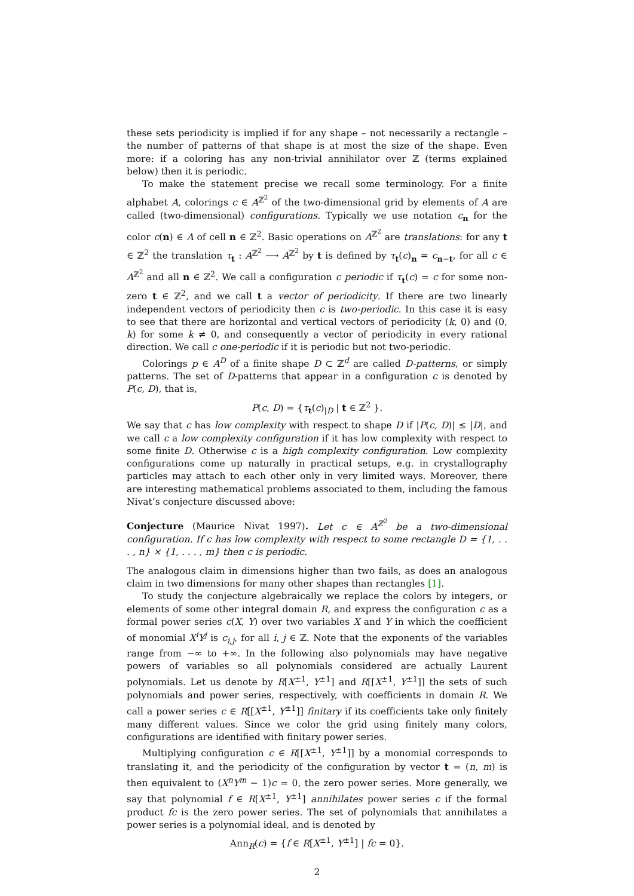these sets periodicity is implied if for any shape – not necessarily a rectangle – the number of patterns of that shape is at most the size of the shape. Even more: if a coloring has any non-trivial annihilator over ℤ (terms explained below) then it is periodic.
To make the statement precise we recall some terminology. For a finite alphabet A, colorings c ∈ A<sup>ℤ<sup>2</sup></sup> of the two-dimensional grid by elements of A are called (two-dimensional) configurations. Typically we use notation c<sub>n</sub> for the color c(n) ∈ A of cell n ∈ ℤ<sup>2</sup>. Basic operations on A<sup>ℤ<sup>2</sup></sup> are translations: for any t ∈ ℤ<sup>2</sup> the translation τ<sub>t</sub> : A<sup>ℤ<sup>2</sup></sup> ⟶ A<sup>ℤ<sup>2</sup></sup> by t is defined by τ<sub>t</sub>(c)<sub>n</sub> = c<sub>n−t</sub>, for all c ∈ A<sup>ℤ<sup>2</sup></sup> and all n ∈ ℤ<sup>2</sup>. We call a configuration c periodic if τ<sub>t</sub>(c) = c for some non-zero t ∈ ℤ<sup>2</sup>, and we call t a vector of periodicity. If there are two linearly independent vectors of periodicity then c is two-periodic. In this case it is easy to see that there are horizontal and vertical vectors of periodicity (k, 0) and (0, k) for some k ≠ 0, and consequently a vector of periodicity in every rational direction. We call c one-periodic if it is periodic but not two-periodic.
Colorings p ∈ A<sup>D</sup> of a finite shape D ⊂ ℤ<sup>d</sup> are called D-patterns, or simply patterns. The set of D-patterns that appear in a configuration c is denoted by P(c, D), that is,
P(c, D) = {τ<sub>t</sub>(c)<sub>|D</sub> | t ∈ ℤ<sup>2</sup> }.
We say that c has low complexity with respect to shape D if |P(c, D)| ≤ |D|, and we call c a low complexity configuration if it has low complexity with respect to some finite D. Otherwise c is a high complexity configuration. Low complexity configurations come up naturally in practical setups, e.g. in crystallography particles may attach to each other only in very limited ways. Moreover, there are interesting mathematical problems associated to them, including the famous Nivat’s conjecture discussed above:
Conjecture (Maurice Nivat 1997). Let c ∈ A<sup>ℤ<sup>2</sup></sup> be a two-dimensional configuration. If c has low complexity with respect to some rectangle D = {1, . . . , n} × {1, . . . , m} then c is periodic.
The analogous claim in dimensions higher than two fails, as does an analogous claim in two dimensions for many other shapes than rectangles [1].
To study the conjecture algebraically we replace the colors by integers, or elements of some other integral domain R, and express the configuration c as a formal power series c(X, Y) over two variables X and Y in which the coefficient of monomial X<sup>i</sup>Y<sup>j</sup> is c<sub>i,j</sub>, for all i, j ∈ ℤ. Note that the exponents of the variables range from −∞ to +∞. In the following also polynomials may have negative powers of variables so all polynomials considered are actually Laurent polynomials. Let us denote by R[X<sup>±1</sup>, Y<sup>±1</sup>] and R[[X<sup>±1</sup>, Y<sup>±1</sup>]] the sets of such polynomials and power series, respectively, with coefficients in domain R. We call a power series c ∈ R[[X<sup>±1</sup>, Y<sup>±1</sup>]] finitary if its coefficients take only finitely many different values. Since we color the grid using finitely many colors, configurations are identified with finitary power series.
Multiplying configuration c ∈ R[[X<sup>±1</sup>, Y<sup>±1</sup>]] by a monomial corresponds to translating it, and the periodicity of the configuration by vector t = (n, m) is then equivalent to (X<sup>n</sup>Y<sup>m</sup> − 1)c = 0, the zero power series. More generally, we say that polynomial f ∈ R[X<sup>±1</sup>, Y<sup>±1</sup>] annihilates power series c if the formal product fc is the zero power series. The set of polynomials that annihilates a power series is a polynomial ideal, and is denoted by
Ann<sub>R</sub>(c) = {f ∈ R[X<sup>±1</sup>, Y<sup>±1</sup>] | fc = 0}.
2